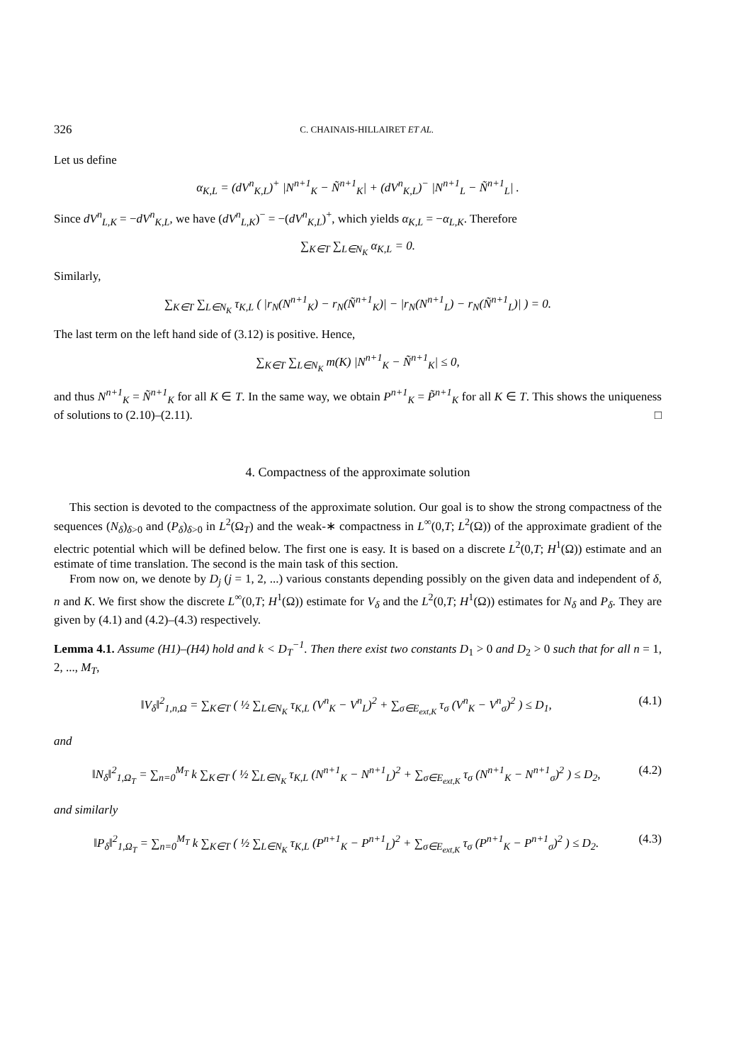326 C. CHAINAIS-HILLAIRET ET AL.
Let us define
α<sub>K,L</sub> = (dV<sup>n</sup><sub>K,L</sub>)<sup>+</sup> |N<sup>n+1</sup><sub>K</sub> − Ñ<sup>n+1</sup><sub>K</sub>| + (dV<sup>n</sup><sub>K,L</sub>)<sup>−</sup> |N<sup>n+1</sup><sub>L</sub> − Ñ<sup>n+1</sup><sub>L</sub>| .
Since dV<sup>n</sup><sub>L,K</sub> = −dV<sup>n</sup><sub>K,L</sub>, we have (dV<sup>n</sup><sub>L,K</sub>)<sup>−</sup> = −(dV<sup>n</sup><sub>K,L</sub>)<sup>+</sup>, which yields α<sub>K,L</sub> = −α<sub>L,K</sub>. Therefore
∑<sub>K∈T</sub> ∑<sub>L∈N<sub>K</sub></sub> α<sub>K,L</sub> = 0.
Similarly,
∑<sub>K∈T</sub> ∑<sub>L∈N<sub>K</sub></sub> τ<sub>K,L</sub> ( |r<sub>N</sub>(N<sup>n+1</sup><sub>K</sub>) − r<sub>N</sub>(Ñ<sup>n+1</sup><sub>K</sub>)| − |r<sub>N</sub>(N<sup>n+1</sup><sub>L</sub>) − r<sub>N</sub>(Ñ<sup>n+1</sup><sub>L</sub>)| ) = 0.
The last term on the left hand side of (3.12) is positive. Hence,
∑<sub>K∈T</sub> ∑<sub>L∈N<sub>K</sub></sub> m(K) |N<sup>n+1</sup><sub>K</sub> − Ñ<sup>n+1</sup><sub>K</sub>| ≤ 0,
and thus N<sup>n+1</sup><sub>K</sub> = Ñ<sup>n+1</sup><sub>K</sub> for all K ∈ T. In the same way, we obtain P<sup>n+1</sup><sub>K</sub> = P̃<sup>n+1</sup><sub>K</sub> for all K ∈ T. This shows the uniqueness of solutions to (2.10)–(2.11). □
4. Compactness of the approximate solution
This section is devoted to the compactness of the approximate solution. Our goal is to show the strong compactness of the sequences (N<sub>δ</sub>)<sub>δ>0</sub> and (P<sub>δ</sub>)<sub>δ>0</sub> in L<sup>2</sup>(Ω<sub>T</sub>) and the weak-∗ compactness in L<sup>∞</sup>(0,T; L<sup>2</sup>(Ω)) of the approximate gradient of the electric potential which will be defined below. The first one is easy. It is based on a discrete L<sup>2</sup>(0,T; H<sup>1</sup>(Ω)) estimate and an estimate of time translation. The second is the main task of this section.
From now on, we denote by D<sub>j</sub> (j = 1, 2, ...) various constants depending possibly on the given data and independent of δ, n and K. We first show the discrete L<sup>∞</sup>(0,T; H<sup>1</sup>(Ω)) estimate for V<sub>δ</sub> and the L<sup>2</sup>(0,T; H<sup>1</sup>(Ω)) estimates for N<sub>δ</sub> and P<sub>δ</sub>. They are given by (4.1) and (4.2)–(4.3) respectively.
Lemma 4.1. Assume (H1)–(H4) hold and k < D<sub>T</sub><sup>−1</sup>. Then there exist two constants D<sub>1</sub> > 0 and D<sub>2</sub> > 0 such that for all n = 1, 2, ..., M<sub>T</sub>,
‖V<sub>δ</sub>‖<sup>2</sup><sub>1,n,Ω</sub> = ∑<sub>K∈T</sub> ( ½ ∑<sub>L∈N<sub>K</sub></sub> τ<sub>K,L</sub> (V<sup>n</sup><sub>K</sub> − V<sup>n</sup><sub>L</sub>)<sup>2</sup> + ∑<sub>σ∈E<sub>ext,K</sub></sub> τ<sub>σ</sub> (V<sup>n</sup><sub>K</sub> − V<sup>n</sup><sub>σ</sub>)<sup>2</sup> ) ≤ D<sub>1</sub>, (4.1)
and
‖N<sub>δ</sub>‖<sup>2</sup><sub>1,Ω<sub>T</sub></sub> = ∑<sub>n=0</sub><sup>M<sub>T</sub></sup> k ∑<sub>K∈T</sub> ( ½ ∑<sub>L∈N<sub>K</sub></sub> τ<sub>K,L</sub> (N<sup>n+1</sup><sub>K</sub> − N<sup>n+1</sup><sub>L</sub>)<sup>2</sup> + ∑<sub>σ∈E<sub>ext,K</sub></sub> τ<sub>σ</sub> (N<sup>n+1</sup><sub>K</sub> − N<sup>n+1</sup><sub>σ</sub>)<sup>2</sup> ) ≤ D<sub>2</sub>, (4.2)
and similarly
‖P<sub>δ</sub>‖<sup>2</sup><sub>1,Ω<sub>T</sub></sub> = ∑<sub>n=0</sub><sup>M<sub>T</sub></sup> k ∑<sub>K∈T</sub> ( ½ ∑<sub>L∈N<sub>K</sub></sub> τ<sub>K,L</sub> (P<sup>n+1</sup><sub>K</sub> − P<sup>n+1</sup><sub>L</sub>)<sup>2</sup> + ∑<sub>σ∈E<sub>ext,K</sub></sub> τ<sub>σ</sub> (P<sup>n+1</sup><sub>K</sub> − P<sup>n+1</sup><sub>σ</sub>)<sup>2</sup> ) ≤ D<sub>2</sub>. (4.3)